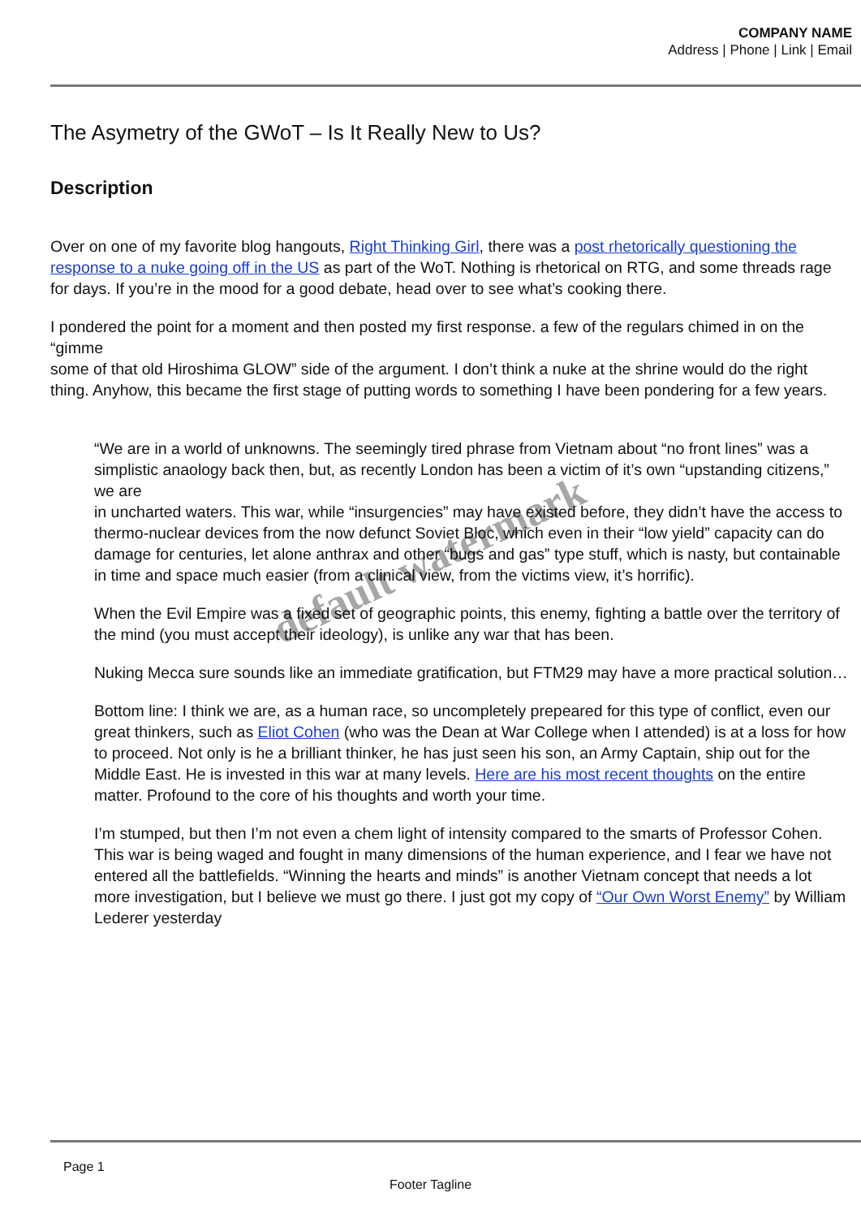COMPANY NAME
Address | Phone | Link | Email
The Asymetry of the GWoT – Is It Really New to Us?
Description
Over on one of my favorite blog hangouts, Right Thinking Girl, there was a post rhetorically questioning the response to a nuke going off in the US as part of the WoT. Nothing is rhetorical on RTG, and some threads rage for days. If you’re in the mood for a good debate, head over to see what’s cooking there.
I pondered the point for a moment and then posted my first response. a few of the regulars chimed in on the “gimme
some of that old Hiroshima GLOW” side of the argument. I don’t think a nuke at the shrine would do the right thing. Anyhow, this became the first stage of putting words to something I have been pondering for a few years.
“We are in a world of unknowns. The seemingly tired phrase from Vietnam about “no front lines” was a
simplistic anaology back then, but, as recently London has been a victim of it’s own “upstanding citizens,” we are
in uncharted waters. This war, while “insurgencies” may have existed before, they didn’t have the access to
thermo-nuclear devices from the now defunct Soviet Bloc, which even in their “low yield” capacity can do damage for centuries, let alone anthrax and other “bugs and gas” type stuff, which is nasty, but containable in time and space much easier (from a clinical view, from the victims view, it’s horrific).
When the Evil Empire was a fixed set of geographic points, this enemy, fighting a battle over the territory of the mind (you must accept their ideology), is unlike any war that has been.
Nuking Mecca sure sounds like an immediate gratification, but FTM29 may have a more practical solution…
Bottom line: I think we are, as a human race, so uncompletely prepeared for this type of conflict, even our great thinkers, such as Eliot Cohen (who was the Dean at War College when I attended) is at a loss for how to proceed. Not only is he a brilliant thinker, he has just seen his son, an Army Captain, ship out for the Middle East. He is invested in this war at many levels. Here are his most recent thoughts on the entire matter. Profound to the core of his thoughts and worth your time.
I’m stumped, but then I’m not even a chem light of intensity compared to the smarts of Professor Cohen. This war is being waged and fought in many dimensions of the human experience, and I fear we have not entered all the battlefields. “Winning the hearts and minds” is another Vietnam concept that needs a lot more investigation, but I believe we must go there. I just got my copy of “Our Own Worst Enemy” by William Lederer yesterday
default watermark
Page 1
Footer Tagline